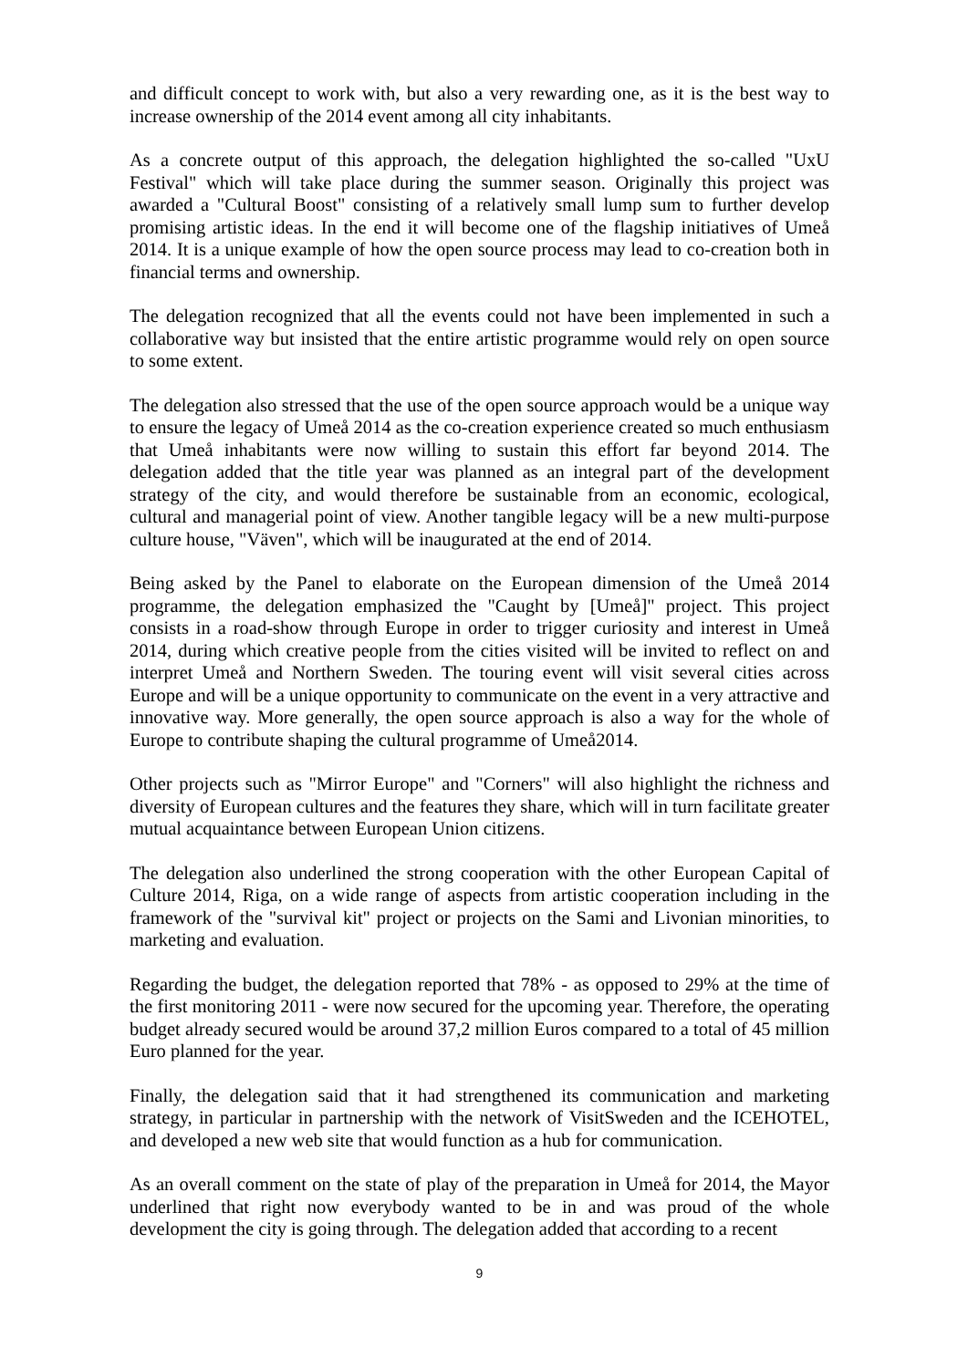and difficult concept to work with, but also a very rewarding one, as it is the best way to increase ownership of the 2014 event among all city inhabitants.
As a concrete output of this approach, the delegation highlighted the so-called "UxU Festival" which will take place during the summer season. Originally this project was awarded a "Cultural Boost" consisting of a relatively small lump sum to further develop promising artistic ideas. In the end it will become one of the flagship initiatives of Umeå 2014. It is a unique example of how the open source process may lead to co-creation both in financial terms and ownership.
The delegation recognized that all the events could not have been implemented in such a collaborative way but insisted that the entire artistic programme would rely on open source to some extent.
The delegation also stressed that the use of the open source approach would be a unique way to ensure the legacy of Umeå 2014 as the co-creation experience created so much enthusiasm that Umeå inhabitants were now willing to sustain this effort far beyond 2014. The delegation added that the title year was planned as an integral part of the development strategy of the city, and would therefore be sustainable from an economic, ecological, cultural and managerial point of view. Another tangible legacy will be a new multi-purpose culture house, "Väven", which will be inaugurated at the end of 2014.
Being asked by the Panel to elaborate on the European dimension of the Umeå 2014 programme, the delegation emphasized the "Caught by [Umeå]" project. This project consists in a road-show through Europe in order to trigger curiosity and interest in Umeå 2014, during which creative people from the cities visited will be invited to reflect on and interpret Umeå and Northern Sweden. The touring event will visit several cities across Europe and will be a unique opportunity to communicate on the event in a very attractive and innovative way. More generally, the open source approach is also a way for the whole of Europe to contribute shaping the cultural programme of Umeå2014.
Other projects such as "Mirror Europe" and "Corners" will also highlight the richness and diversity of European cultures and the features they share, which will in turn facilitate greater mutual acquaintance between European Union citizens.
The delegation also underlined the strong cooperation with the other European Capital of Culture 2014, Riga, on a wide range of aspects from artistic cooperation including in the framework of the "survival kit" project or projects on the Sami and Livonian minorities, to marketing and evaluation.
Regarding the budget, the delegation reported that 78% - as opposed to 29% at the time of the first monitoring 2011 - were now secured for the upcoming year. Therefore, the operating budget already secured would be around 37,2 million Euros compared to a total of 45 million Euro planned for the year.
Finally, the delegation said that it had strengthened its communication and marketing strategy, in particular in partnership with the network of VisitSweden and the ICEHOTEL, and developed a new web site that would function as a hub for communication.
As an overall comment on the state of play of the preparation in Umeå for 2014, the Mayor underlined that right now everybody wanted to be in and was proud of the whole development the city is going through. The delegation added that according to a recent
9